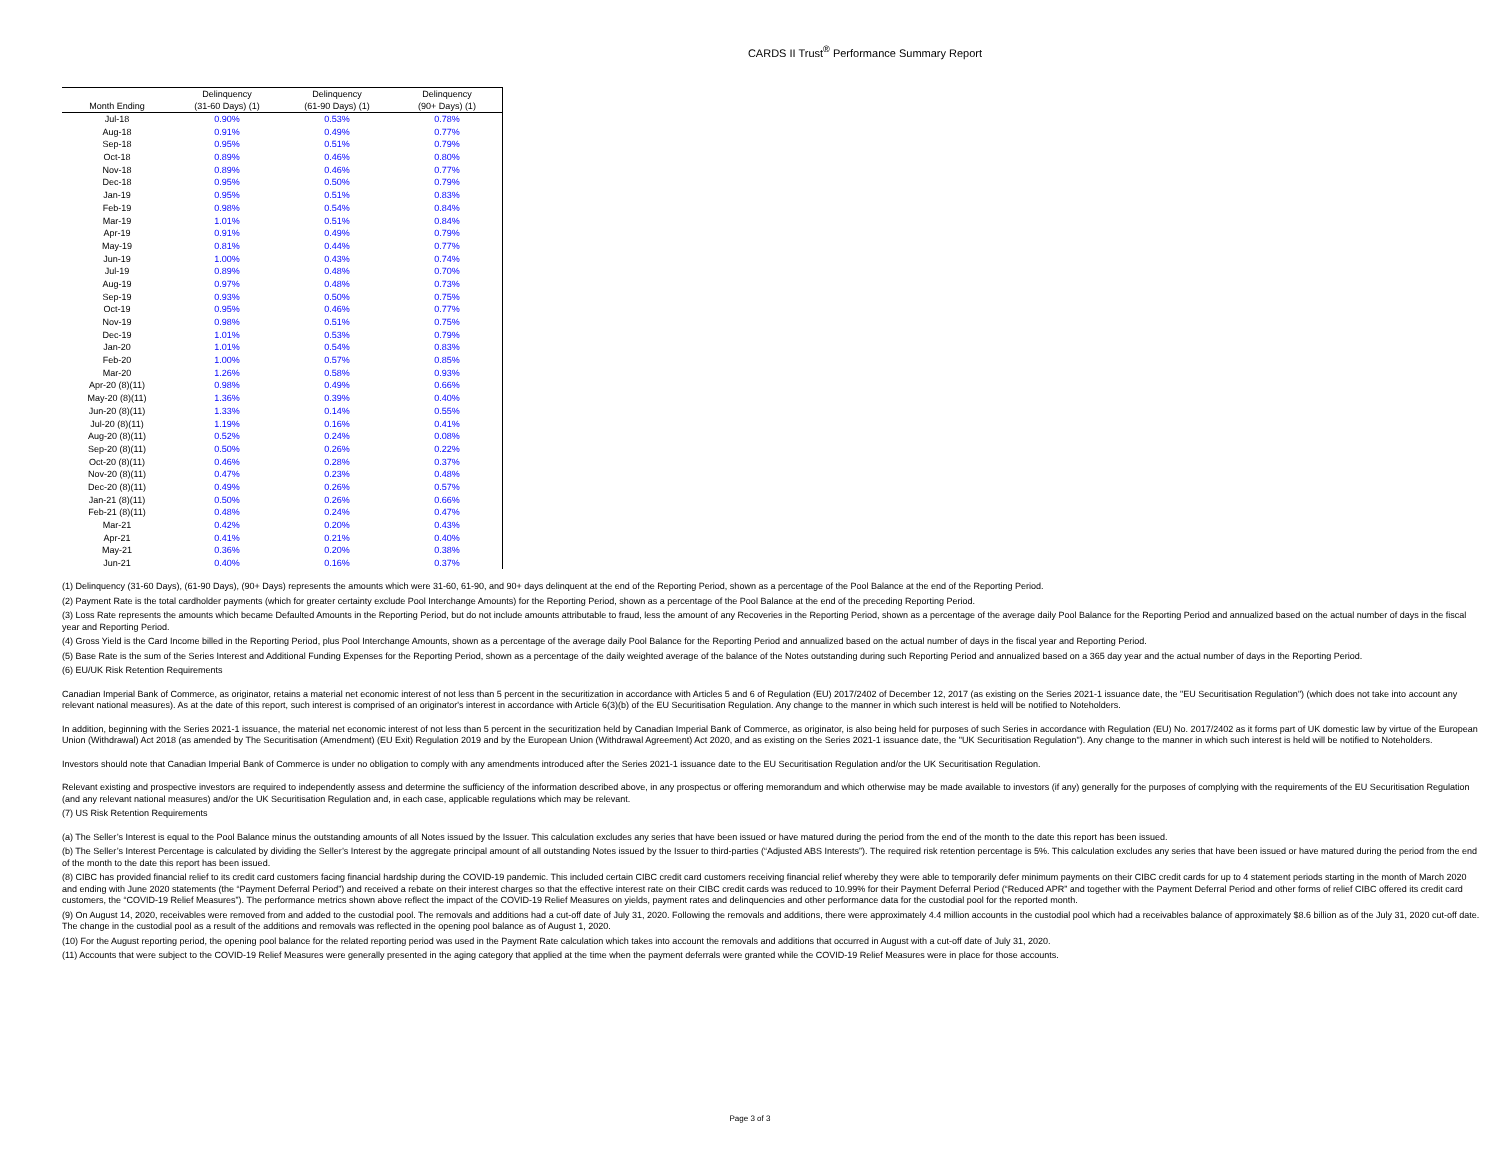CARDS II Trust<sup>®</sup> Performance Summary Report
| | Delinquency | Delinquency | Delinquency |
| --- | --- | --- | --- |
| Month Ending | (31-60 Days) (1) | (61-90 Days) (1) | (90+ Days) (1) |
| Jul-18 | 0.90% | 0.53% | 0.78% |
| Aug-18 | 0.91% | 0.49% | 0.77% |
| Sep-18 | 0.95% | 0.51% | 0.79% |
| Oct-18 | 0.89% | 0.46% | 0.80% |
| Nov-18 | 0.89% | 0.46% | 0.77% |
| Dec-18 | 0.95% | 0.50% | 0.79% |
| Jan-19 | 0.95% | 0.51% | 0.83% |
| Feb-19 | 0.98% | 0.54% | 0.84% |
| Mar-19 | 1.01% | 0.51% | 0.84% |
| Apr-19 | 0.91% | 0.49% | 0.79% |
| May-19 | 0.81% | 0.44% | 0.77% |
| Jun-19 | 1.00% | 0.43% | 0.74% |
| Jul-19 | 0.89% | 0.48% | 0.70% |
| Aug-19 | 0.97% | 0.48% | 0.73% |
| Sep-19 | 0.93% | 0.50% | 0.75% |
| Oct-19 | 0.95% | 0.46% | 0.77% |
| Nov-19 | 0.98% | 0.51% | 0.75% |
| Dec-19 | 1.01% | 0.53% | 0.79% |
| Jan-20 | 1.01% | 0.54% | 0.83% |
| Feb-20 | 1.00% | 0.57% | 0.85% |
| Mar-20 | 1.26% | 0.58% | 0.93% |
| Apr-20 (8)(11) | 0.98% | 0.49% | 0.66% |
| May-20 (8)(11) | 1.36% | 0.39% | 0.40% |
| Jun-20 (8)(11) | 1.33% | 0.14% | 0.55% |
| Jul-20 (8)(11) | 1.19% | 0.16% | 0.41% |
| Aug-20 (8)(11) | 0.52% | 0.24% | 0.08% |
| Sep-20 (8)(11) | 0.50% | 0.26% | 0.22% |
| Oct-20 (8)(11) | 0.46% | 0.28% | 0.37% |
| Nov-20 (8)(11) | 0.47% | 0.23% | 0.48% |
| Dec-20 (8)(11) | 0.49% | 0.26% | 0.57% |
| Jan-21 (8)(11) | 0.50% | 0.26% | 0.66% |
| Feb-21 (8)(11) | 0.48% | 0.24% | 0.47% |
| Mar-21 | 0.42% | 0.20% | 0.43% |
| Apr-21 | 0.41% | 0.21% | 0.40% |
| May-21 | 0.36% | 0.20% | 0.38% |
| Jun-21 | 0.40% | 0.16% | 0.37% |
(1) Delinquency (31-60 Days), (61-90 Days), (90+ Days) represents the amounts which were 31-60, 61-90, and 90+ days delinquent at the end of the Reporting Period, shown as a percentage of the Pool Balance at the end of the Reporting Period.
(2) Payment Rate is the total cardholder payments (which for greater certainty exclude Pool Interchange Amounts) for the Reporting Period, shown as a percentage of the Pool Balance at the end of the preceding Reporting Period.
(3) Loss Rate represents the amounts which became Defaulted Amounts in the Reporting Period, but do not include amounts attributable to fraud, less the amount of any Recoveries in the Reporting Period, shown as a percentage of the average daily Pool Balance for the Reporting Period and annualized based on the actual number of days in the fiscal year and Reporting Period.
(4) Gross Yield is the Card Income billed in the Reporting Period, plus Pool Interchange Amounts, shown as a percentage of the average daily Pool Balance for the Reporting Period and annualized based on the actual number of days in the fiscal year and Reporting Period.
(5) Base Rate is the sum of the Series Interest and Additional Funding Expenses for the Reporting Period, shown as a percentage of the daily weighted average of the balance of the Notes outstanding during such Reporting Period and annualized based on a 365 day year and the actual number of days in the Reporting Period.
(6) EU/UK Risk Retention Requirements
Canadian Imperial Bank of Commerce, as originator, retains a material net economic interest of not less than 5 percent in the securitization in accordance with Articles 5 and 6 of Regulation (EU) 2017/2402 of December 12, 2017 (as existing on the Series 2021-1 issuance date, the "EU Securitisation Regulation") (which does not take into account any relevant national measures). As at the date of this report, such interest is comprised of an originator's interest in accordance with Article 6(3)(b) of the EU Securitisation Regulation. Any change to the manner in which such interest is held will be notified to Noteholders.
In addition, beginning with the Series 2021-1 issuance, the material net economic interest of not less than 5 percent in the securitization held by Canadian Imperial Bank of Commerce, as originator, is also being held for purposes of such Series in accordance with Regulation (EU) No. 2017/2402 as it forms part of UK domestic law by virtue of the European Union (Withdrawal) Act 2018 (as amended by The Securitisation (Amendment) (EU Exit) Regulation 2019 and by the European Union (Withdrawal Agreement) Act 2020, and as existing on the Series 2021-1 issuance date, the "UK Securitisation Regulation"). Any change to the manner in which such interest is held will be notified to Noteholders.
Investors should note that Canadian Imperial Bank of Commerce is under no obligation to comply with any amendments introduced after the Series 2021-1 issuance date to the EU Securitisation Regulation and/or the UK Securitisation Regulation.
Relevant existing and prospective investors are required to independently assess and determine the sufficiency of the information described above, in any prospectus or offering memorandum and which otherwise may be made available to investors (if any) generally for the purposes of complying with the requirements of the EU Securitisation Regulation (and any relevant national measures) and/or the UK Securitisation Regulation and, in each case, applicable regulations which may be relevant.
(7) US Risk Retention Requirements
(a) The Seller’s Interest is equal to the Pool Balance minus the outstanding amounts of all Notes issued by the Issuer. This calculation excludes any series that have been issued or have matured during the period from the end of the month to the date this report has been issued.
(b) The Seller’s Interest Percentage is calculated by dividing the Seller’s Interest by the aggregate principal amount of all outstanding Notes issued by the Issuer to third-parties (“Adjusted ABS Interests”). The required risk retention percentage is 5%. This calculation excludes any series that have been issued or have matured during the period from the end of the month to the date this report has been issued.
(8) CIBC has provided financial relief to its credit card customers facing financial hardship during the COVID-19 pandemic. This included certain CIBC credit card customers receiving financial relief whereby they were able to temporarily defer minimum payments on their CIBC credit cards for up to 4 statement periods starting in the month of March 2020 and ending with June 2020 statements (the “Payment Deferral Period”) and received a rebate on their interest charges so that the effective interest rate on their CIBC credit cards was reduced to 10.99% for their Payment Deferral Period (“Reduced APR” and together with the Payment Deferral Period and other forms of relief CIBC offered its credit card customers, the “COVID-19 Relief Measures”). The performance metrics shown above reflect the impact of the COVID-19 Relief Measures on yields, payment rates and delinquencies and other performance data for the custodial pool for the reported month.
(9) On August 14, 2020, receivables were removed from and added to the custodial pool. The removals and additions had a cut-off date of July 31, 2020. Following the removals and additions, there were approximately 4.4 million accounts in the custodial pool which had a receivables balance of approximately $8.6 billion as of the July 31, 2020 cut-off date. The change in the custodial pool as a result of the additions and removals was reflected in the opening pool balance as of August 1, 2020.
(10) For the August reporting period, the opening pool balance for the related reporting period was used in the Payment Rate calculation which takes into account the removals and additions that occurred in August with a cut-off date of July 31, 2020.
(11) Accounts that were subject to the COVID-19 Relief Measures were generally presented in the aging category that applied at the time when the payment deferrals were granted while the COVID-19 Relief Measures were in place for those accounts.
Page 3 of 3